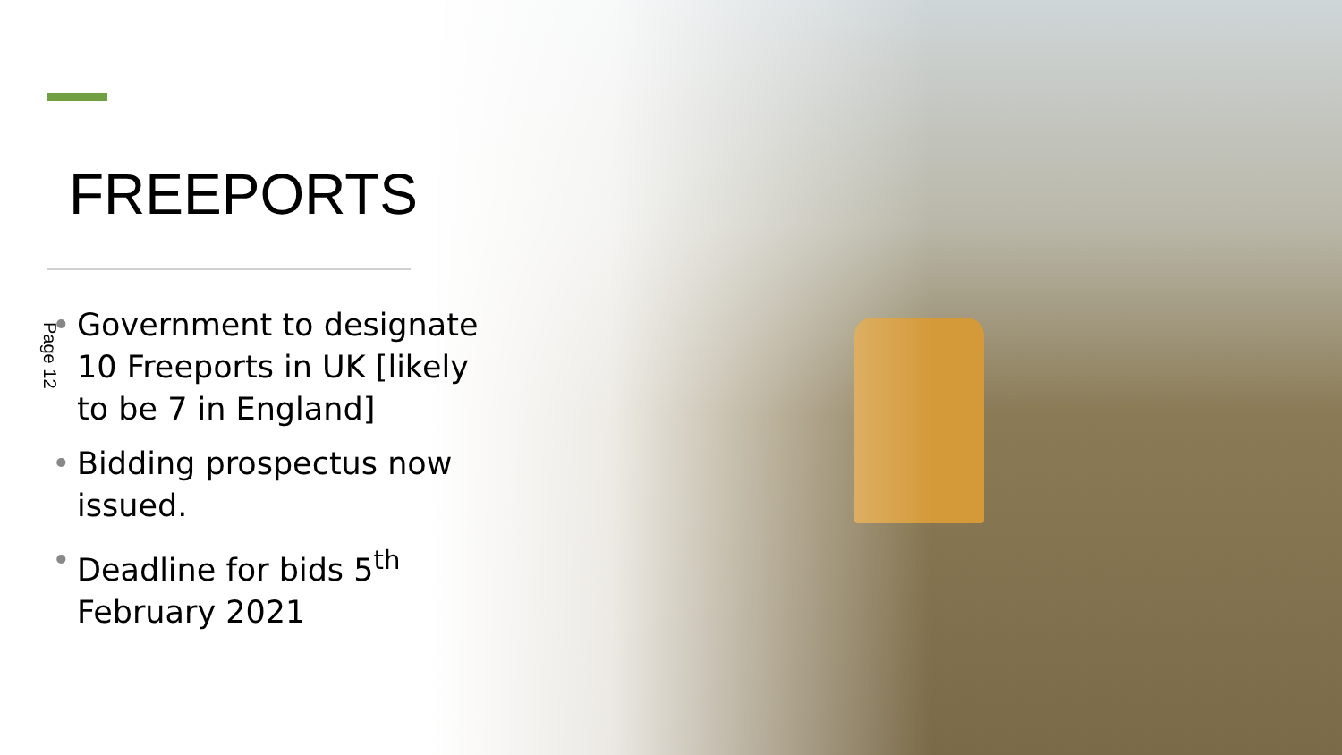FREEPORTS
Page 12
• Government to designate 10 Freeports in UK [likely to be 7 in England]
• Bidding prospectus now issued.
• Deadline for bids 5<sup>th</sup> February 2021